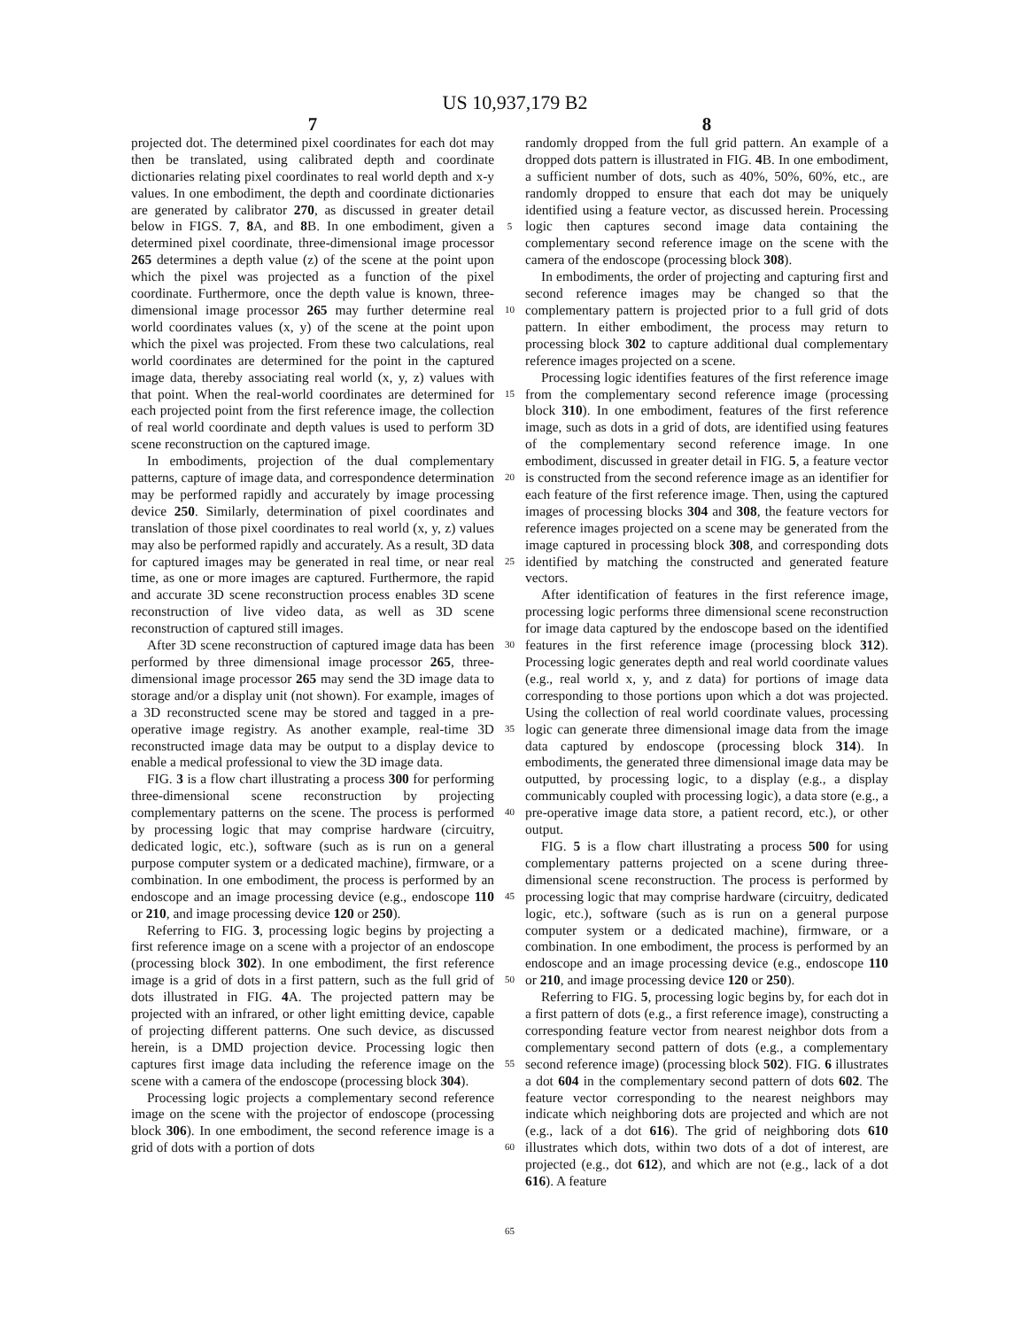US 10,937,179 B2
7
projected dot. The determined pixel coordinates for each dot may then be translated, using calibrated depth and coordinate dictionaries relating pixel coordinates to real world depth and x-y values. In one embodiment, the depth and coordinate dictionaries are generated by calibrator 270, as discussed in greater detail below in FIGS. 7, 8 A, and 8 B. In one embodiment, given a determined pixel coordinate, three-dimensional image processor 265 determines a depth value (z) of the scene at the point upon which the pixel was projected as a function of the pixel coordinate. Furthermore, once the depth value is known, three-dimensional image processor 265 may further determine real world coordinates values (x, y) of the scene at the point upon which the pixel was projected. From these two calculations, real world coordinates are determined for the point in the captured image data, thereby associating real world (x, y, z) values with that point. When the real-world coordinates are determined for each projected point from the first reference image, the collection of real world coordinate and depth values is used to perform 3D scene reconstruction on the captured image.
In embodiments, projection of the dual complementary patterns, capture of image data, and correspondence determination may be performed rapidly and accurately by image processing device 250. Similarly, determination of pixel coordinates and translation of those pixel coordinates to real world (x, y, z) values may also be performed rapidly and accurately. As a result, 3D data for captured images may be generated in real time, or near real time, as one or more images are captured. Furthermore, the rapid and accurate 3D scene reconstruction process enables 3D scene reconstruction of live video data, as well as 3D scene reconstruction of captured still images.
After 3D scene reconstruction of captured image data has been performed by three dimensional image processor 265, three-dimensional image processor 265 may send the 3D image data to storage and/or a display unit (not shown). For example, images of a 3D reconstructed scene may be stored and tagged in a pre-operative image registry. As another example, real-time 3D reconstructed image data may be output to a display device to enable a medical professional to view the 3D image data.
FIG. 3 is a flow chart illustrating a process 300 for performing three-dimensional scene reconstruction by projecting complementary patterns on the scene. The process is performed by processing logic that may comprise hardware (circuitry, dedicated logic, etc.), software (such as is run on a general purpose computer system or a dedicated machine), firmware, or a combination. In one embodiment, the process is performed by an endoscope and an image processing device (e.g., endoscope 110 or 210, and image processing device 120 or 250).
Referring to FIG. 3, processing logic begins by projecting a first reference image on a scene with a projector of an endoscope (processing block 302). In one embodiment, the first reference image is a grid of dots in a first pattern, such as the full grid of dots illustrated in FIG. 4 A. The projected pattern may be projected with an infrared, or other light emitting device, capable of projecting different patterns. One such device, as discussed herein, is a DMD projection device. Processing logic then captures first image data including the reference image on the scene with a camera of the endoscope (processing block 304).
Processing logic projects a complementary second reference image on the scene with the projector of endoscope (processing block 306). In one embodiment, the second reference image is a grid of dots with a portion of dots
5
10
15
20
25
30
35
40
45
50
55
60
65
8
randomly dropped from the full grid pattern. An example of a dropped dots pattern is illustrated in FIG. 4 B. In one embodiment, a sufficient number of dots, such as 40%, 50%, 60%, etc., are randomly dropped to ensure that each dot may be uniquely identified using a feature vector, as discussed herein. Processing logic then captures second image data containing the complementary second reference image on the scene with the camera of the endoscope (processing block 308).
In embodiments, the order of projecting and capturing first and second reference images may be changed so that the complementary pattern is projected prior to a full grid of dots pattern. In either embodiment, the process may return to processing block 302 to capture additional dual complementary reference images projected on a scene.
Processing logic identifies features of the first reference image from the complementary second reference image (processing block 310). In one embodiment, features of the first reference image, such as dots in a grid of dots, are identified using features of the complementary second reference image. In one embodiment, discussed in greater detail in FIG. 5, a feature vector is constructed from the second reference image as an identifier for each feature of the first reference image. Then, using the captured images of processing blocks 304 and 308, the feature vectors for reference images projected on a scene may be generated from the image captured in processing block 308, and corresponding dots identified by matching the constructed and generated feature vectors.
After identification of features in the first reference image, processing logic performs three dimensional scene reconstruction for image data captured by the endoscope based on the identified features in the first reference image (processing block 312). Processing logic generates depth and real world coordinate values (e.g., real world x, y, and z data) for portions of image data corresponding to those portions upon which a dot was projected. Using the collection of real world coordinate values, processing logic can generate three dimensional image data from the image data captured by endoscope (processing block 314). In embodiments, the generated three dimensional image data may be outputted, by processing logic, to a display (e.g., a display communicably coupled with processing logic), a data store (e.g., a pre-operative image data store, a patient record, etc.), or other output.
FIG. 5 is a flow chart illustrating a process 500 for using complementary patterns projected on a scene during three-dimensional scene reconstruction. The process is performed by processing logic that may comprise hardware (circuitry, dedicated logic, etc.), software (such as is run on a general purpose computer system or a dedicated machine), firmware, or a combination. In one embodiment, the process is performed by an endoscope and an image processing device (e.g., endoscope 110 or 210, and image processing device 120 or 250).
Referring to FIG. 5, processing logic begins by, for each dot in a first pattern of dots (e.g., a first reference image), constructing a corresponding feature vector from nearest neighbor dots from a complementary second pattern of dots (e.g., a complementary second reference image) (processing block 502). FIG. 6 illustrates a dot 604 in the complementary second pattern of dots 602. The feature vector corresponding to the nearest neighbors may indicate which neighboring dots are projected and which are not (e.g., lack of a dot 616). The grid of neighboring dots 610 illustrates which dots, within two dots of a dot of interest, are projected (e.g., dot 612), and which are not (e.g., lack of a dot 616). A feature